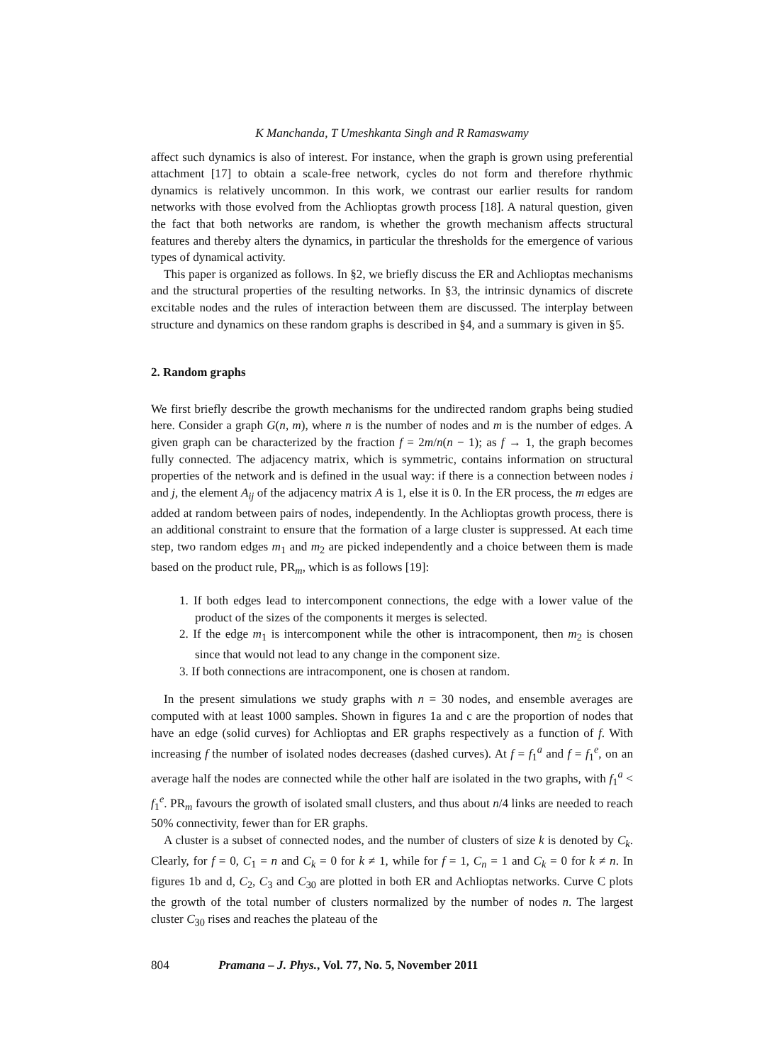K Manchanda, T Umeshkanta Singh and R Ramaswamy
affect such dynamics is also of interest. For instance, when the graph is grown using preferential attachment [17] to obtain a scale-free network, cycles do not form and therefore rhythmic dynamics is relatively uncommon. In this work, we contrast our earlier results for random networks with those evolved from the Achlioptas growth process [18]. A natural question, given the fact that both networks are random, is whether the growth mechanism affects structural features and thereby alters the dynamics, in particular the thresholds for the emergence of various types of dynamical activity.
This paper is organized as follows. In §2, we briefly discuss the ER and Achlioptas mechanisms and the structural properties of the resulting networks. In §3, the intrinsic dynamics of discrete excitable nodes and the rules of interaction between them are discussed. The interplay between structure and dynamics on these random graphs is described in §4, and a summary is given in §5.
2. Random graphs
We first briefly describe the growth mechanisms for the undirected random graphs being studied here. Consider a graph G(n, m), where n is the number of nodes and m is the number of edges. A given graph can be characterized by the fraction f = 2m/n(n − 1); as f → 1, the graph becomes fully connected. The adjacency matrix, which is symmetric, contains information on structural properties of the network and is defined in the usual way: if there is a connection between nodes i and j, the element A<sub>ij</sub> of the adjacency matrix A is 1, else it is 0. In the ER process, the m edges are added at random between pairs of nodes, independently. In the Achlioptas growth process, there is an additional constraint to ensure that the formation of a large cluster is suppressed. At each time step, two random edges m<sub>1</sub> and m<sub>2</sub> are picked independently and a choice between them is made based on the product rule, PR<sub>m</sub>, which is as follows [19]:
1. If both edges lead to intercomponent connections, the edge with a lower value of the product of the sizes of the components it merges is selected.
2. If the edge m<sub>1</sub> is intercomponent while the other is intracomponent, then m<sub>2</sub> is chosen since that would not lead to any change in the component size.
3. If both connections are intracomponent, one is chosen at random.
In the present simulations we study graphs with n = 30 nodes, and ensemble averages are computed with at least 1000 samples. Shown in figures 1a and c are the proportion of nodes that have an edge (solid curves) for Achlioptas and ER graphs respectively as a function of f. With increasing f the number of isolated nodes decreases (dashed curves). At f = f<sub>1</sub><sup>a</sup> and f = f<sub>1</sub><sup>e</sup>, on an average half the nodes are connected while the other half are isolated in the two graphs, with f<sub>1</sub><sup>a</sup> < f<sub>1</sub><sup>e</sup>. PR<sub>m</sub> favours the growth of isolated small clusters, and thus about n/4 links are needed to reach 50% connectivity, fewer than for ER graphs.
A cluster is a subset of connected nodes, and the number of clusters of size k is denoted by C<sub>k</sub>. Clearly, for f = 0, C<sub>1</sub> = n and C<sub>k</sub> = 0 for k ≠ 1, while for f = 1, C<sub>n</sub> = 1 and C<sub>k</sub> = 0 for k ≠ n. In figures 1b and d, C<sub>2</sub>, C<sub>3</sub> and C<sub>30</sub> are plotted in both ER and Achlioptas networks. Curve C plots the growth of the total number of clusters normalized by the number of nodes n. The largest cluster C<sub>30</sub> rises and reaches the plateau of the
804 Pramana – J. Phys., Vol. 77, No. 5, November 2011